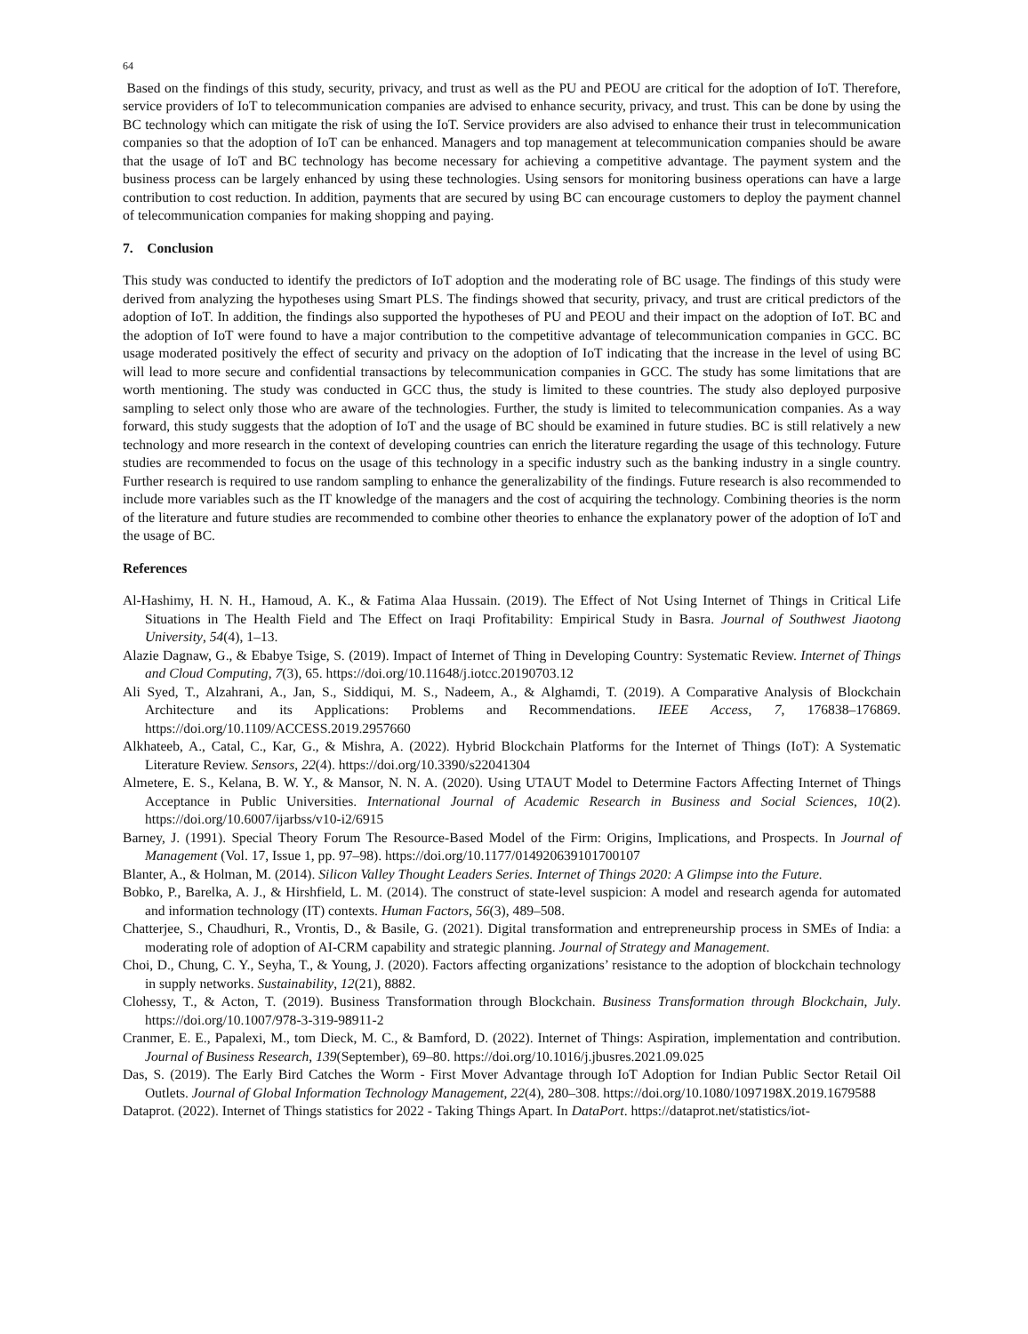64
Based on the findings of this study, security, privacy, and trust as well as the PU and PEOU are critical for the adoption of IoT. Therefore, service providers of IoT to telecommunication companies are advised to enhance security, privacy, and trust. This can be done by using the BC technology which can mitigate the risk of using the IoT. Service providers are also advised to enhance their trust in telecommunication companies so that the adoption of IoT can be enhanced. Managers and top management at telecommunication companies should be aware that the usage of IoT and BC technology has become necessary for achieving a competitive advantage. The payment system and the business process can be largely enhanced by using these technologies. Using sensors for monitoring business operations can have a large contribution to cost reduction. In addition, payments that are secured by using BC can encourage customers to deploy the payment channel of telecommunication companies for making shopping and paying.
7. Conclusion
This study was conducted to identify the predictors of IoT adoption and the moderating role of BC usage. The findings of this study were derived from analyzing the hypotheses using Smart PLS. The findings showed that security, privacy, and trust are critical predictors of the adoption of IoT. In addition, the findings also supported the hypotheses of PU and PEOU and their impact on the adoption of IoT. BC and the adoption of IoT were found to have a major contribution to the competitive advantage of telecommunication companies in GCC. BC usage moderated positively the effect of security and privacy on the adoption of IoT indicating that the increase in the level of using BC will lead to more secure and confidential transactions by telecommunication companies in GCC. The study has some limitations that are worth mentioning. The study was conducted in GCC thus, the study is limited to these countries. The study also deployed purposive sampling to select only those who are aware of the technologies. Further, the study is limited to telecommunication companies. As a way forward, this study suggests that the adoption of IoT and the usage of BC should be examined in future studies. BC is still relatively a new technology and more research in the context of developing countries can enrich the literature regarding the usage of this technology. Future studies are recommended to focus on the usage of this technology in a specific industry such as the banking industry in a single country. Further research is required to use random sampling to enhance the generalizability of the findings. Future research is also recommended to include more variables such as the IT knowledge of the managers and the cost of acquiring the technology. Combining theories is the norm of the literature and future studies are recommended to combine other theories to enhance the explanatory power of the adoption of IoT and the usage of BC.
References
Al-Hashimy, H. N. H., Hamoud, A. K., & Fatima Alaa Hussain. (2019). The Effect of Not Using Internet of Things in Critical Life Situations in The Health Field and The Effect on Iraqi Profitability: Empirical Study in Basra. Journal of Southwest Jiaotong University, 54(4), 1–13.
Alazie Dagnaw, G., & Ebabye Tsige, S. (2019). Impact of Internet of Thing in Developing Country: Systematic Review. Internet of Things and Cloud Computing, 7(3), 65. https://doi.org/10.11648/j.iotcc.20190703.12
Ali Syed, T., Alzahrani, A., Jan, S., Siddiqui, M. S., Nadeem, A., & Alghamdi, T. (2019). A Comparative Analysis of Blockchain Architecture and its Applications: Problems and Recommendations. IEEE Access, 7, 176838–176869. https://doi.org/10.1109/ACCESS.2019.2957660
Alkhateeb, A., Catal, C., Kar, G., & Mishra, A. (2022). Hybrid Blockchain Platforms for the Internet of Things (IoT): A Systematic Literature Review. Sensors, 22(4). https://doi.org/10.3390/s22041304
Almetere, E. S., Kelana, B. W. Y., & Mansor, N. N. A. (2020). Using UTAUT Model to Determine Factors Affecting Internet of Things Acceptance in Public Universities. International Journal of Academic Research in Business and Social Sciences, 10(2). https://doi.org/10.6007/ijarbss/v10-i2/6915
Barney, J. (1991). Special Theory Forum The Resource-Based Model of the Firm: Origins, Implications, and Prospects. In Journal of Management (Vol. 17, Issue 1, pp. 97–98). https://doi.org/10.1177/014920639101700107
Blanter, A., & Holman, M. (2014). Silicon Valley Thought Leaders Series. Internet of Things 2020: A Glimpse into the Future.
Bobko, P., Barelka, A. J., & Hirshfield, L. M. (2014). The construct of state-level suspicion: A model and research agenda for automated and information technology (IT) contexts. Human Factors, 56(3), 489–508.
Chatterjee, S., Chaudhuri, R., Vrontis, D., & Basile, G. (2021). Digital transformation and entrepreneurship process in SMEs of India: a moderating role of adoption of AI-CRM capability and strategic planning. Journal of Strategy and Management.
Choi, D., Chung, C. Y., Seyha, T., & Young, J. (2020). Factors affecting organizations’ resistance to the adoption of blockchain technology in supply networks. Sustainability, 12(21), 8882.
Clohessy, T., & Acton, T. (2019). Business Transformation through Blockchain. Business Transformation through Blockchain, July. https://doi.org/10.1007/978-3-319-98911-2
Cranmer, E. E., Papalexi, M., tom Dieck, M. C., & Bamford, D. (2022). Internet of Things: Aspiration, implementation and contribution. Journal of Business Research, 139(September), 69–80. https://doi.org/10.1016/j.jbusres.2021.09.025
Das, S. (2019). The Early Bird Catches the Worm - First Mover Advantage through IoT Adoption for Indian Public Sector Retail Oil Outlets. Journal of Global Information Technology Management, 22(4), 280–308. https://doi.org/10.1080/1097198X.2019.1679588
Dataprot. (2022). Internet of Things statistics for 2022 - Taking Things Apart. In DataPort. https://dataprot.net/statistics/iot-